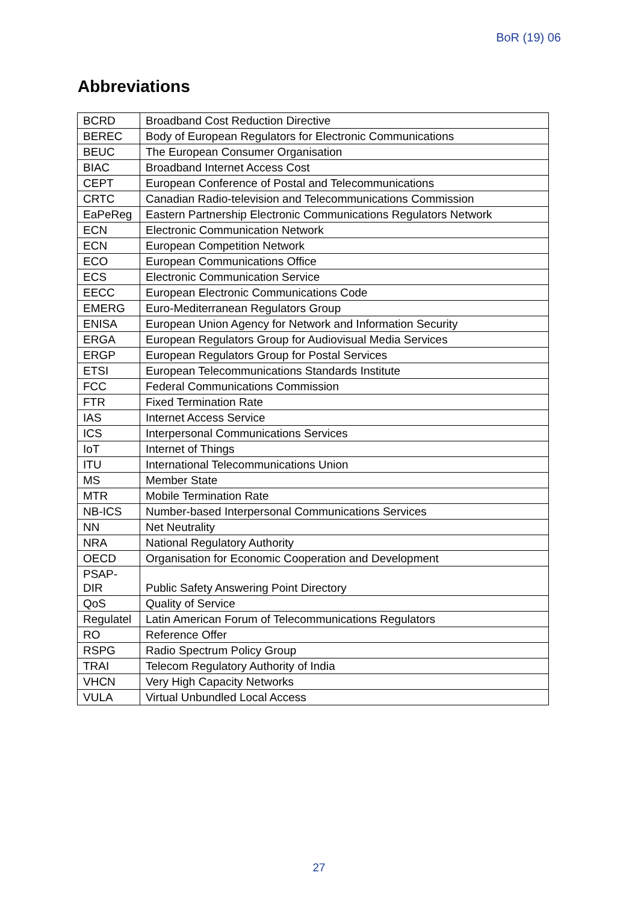BoR (19) 06
Abbreviations
| BCRD | Broadband Cost Reduction Directive |
| BEREC | Body of European Regulators for Electronic Communications |
| BEUC | The European Consumer Organisation |
| BIAC | Broadband Internet Access Cost |
| CEPT | European Conference of Postal and Telecommunications |
| CRTC | Canadian Radio-television and Telecommunications Commission |
| EaPeReg | Eastern Partnership Electronic Communications Regulators Network |
| ECN | Electronic Communication Network |
| ECN | European Competition Network |
| ECO | European Communications Office |
| ECS | Electronic Communication Service |
| EECC | European Electronic Communications Code |
| EMERG | Euro-Mediterranean Regulators Group |
| ENISA | European Union Agency for Network and Information Security |
| ERGA | European Regulators Group for Audiovisual Media Services |
| ERGP | European Regulators Group for Postal Services |
| ETSI | European Telecommunications Standards Institute |
| FCC | Federal Communications Commission |
| FTR | Fixed Termination Rate |
| IAS | Internet Access Service |
| ICS | Interpersonal Communications Services |
| IoT | Internet of Things |
| ITU | International Telecommunications Union |
| MS | Member State |
| MTR | Mobile Termination Rate |
| NB-ICS | Number-based Interpersonal Communications Services |
| NN | Net Neutrality |
| NRA | National Regulatory Authority |
| OECD | Organisation for Economic Cooperation and Development |
| PSAP- DIR | Public Safety Answering Point Directory |
| QoS | Quality of Service |
| Regulatel | Latin American Forum of Telecommunications Regulators |
| RO | Reference Offer |
| RSPG | Radio Spectrum Policy Group |
| TRAI | Telecom Regulatory Authority of India |
| VHCN | Very High Capacity Networks |
| VULA | Virtual Unbundled Local Access |
27